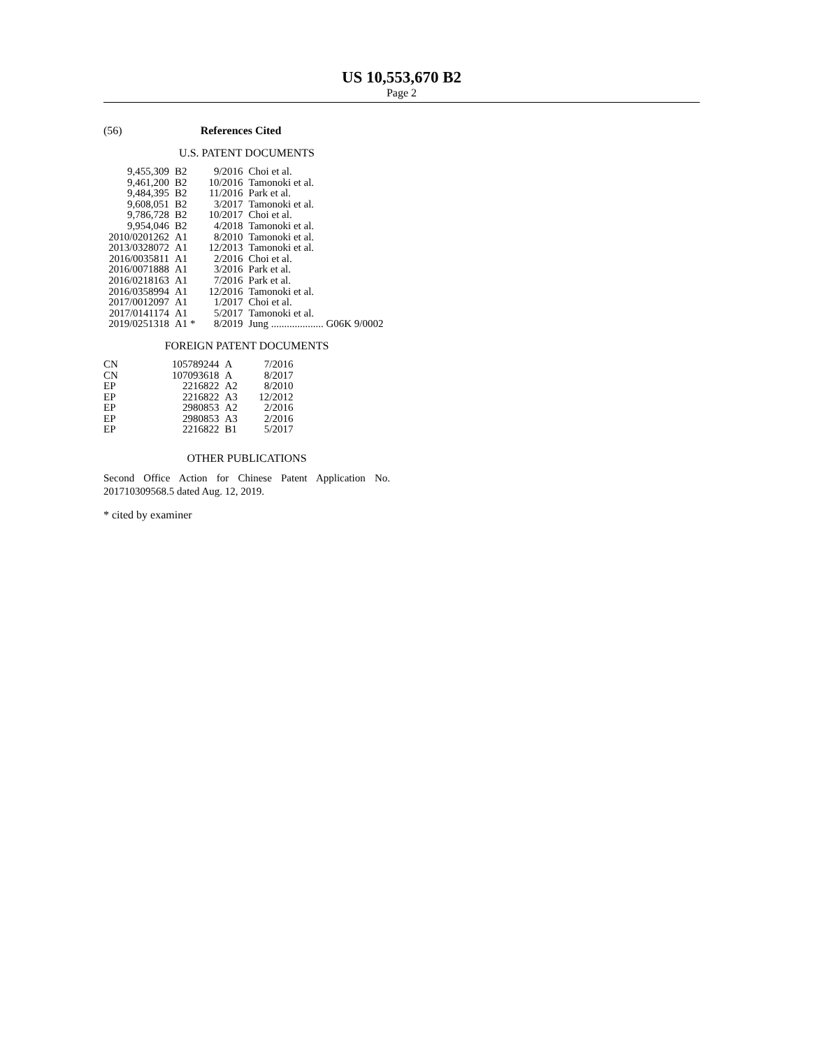US 10,553,670 B2
Page 2
(56) References Cited
U.S. PATENT DOCUMENTS
| 9,455,309 | B2 | 9/2016 | Choi et al. |
| 9,461,200 | B2 | 10/2016 | Tamonoki et al. |
| 9,484,395 | B2 | 11/2016 | Park et al. |
| 9,608,051 | B2 | 3/2017 | Tamonoki et al. |
| 9,786,728 | B2 | 10/2017 | Choi et al. |
| 9,954,046 | B2 | 4/2018 | Tamonoki et al. |
| 2010/0201262 | A1 | 8/2010 | Tamonoki et al. |
| 2013/0328072 | A1 | 12/2013 | Tamonoki et al. |
| 2016/0035811 | A1 | 2/2016 | Choi et al. |
| 2016/0071888 | A1 | 3/2016 | Park et al. |
| 2016/0218163 | A1 | 7/2016 | Park et al. |
| 2016/0358994 | A1 | 12/2016 | Tamonoki et al. |
| 2017/0012097 | A1 | 1/2017 | Choi et al. |
| 2017/0141174 | A1 | 5/2017 | Tamonoki et al. |
| 2019/0251318 | A1 * | 8/2019 | Jung .................... G06K 9/0002 |
FOREIGN PATENT DOCUMENTS
| CN | 105789244 | A | 7/2016 |
| CN | 107093618 | A | 8/2017 |
| EP | 2216822 | A2 | 8/2010 |
| EP | 2216822 | A3 | 12/2012 |
| EP | 2980853 | A2 | 2/2016 |
| EP | 2980853 | A3 | 2/2016 |
| EP | 2216822 | B1 | 5/2017 |
OTHER PUBLICATIONS
Second Office Action for Chinese Patent Application No. 201710309568.5 dated Aug. 12, 2019.
* cited by examiner